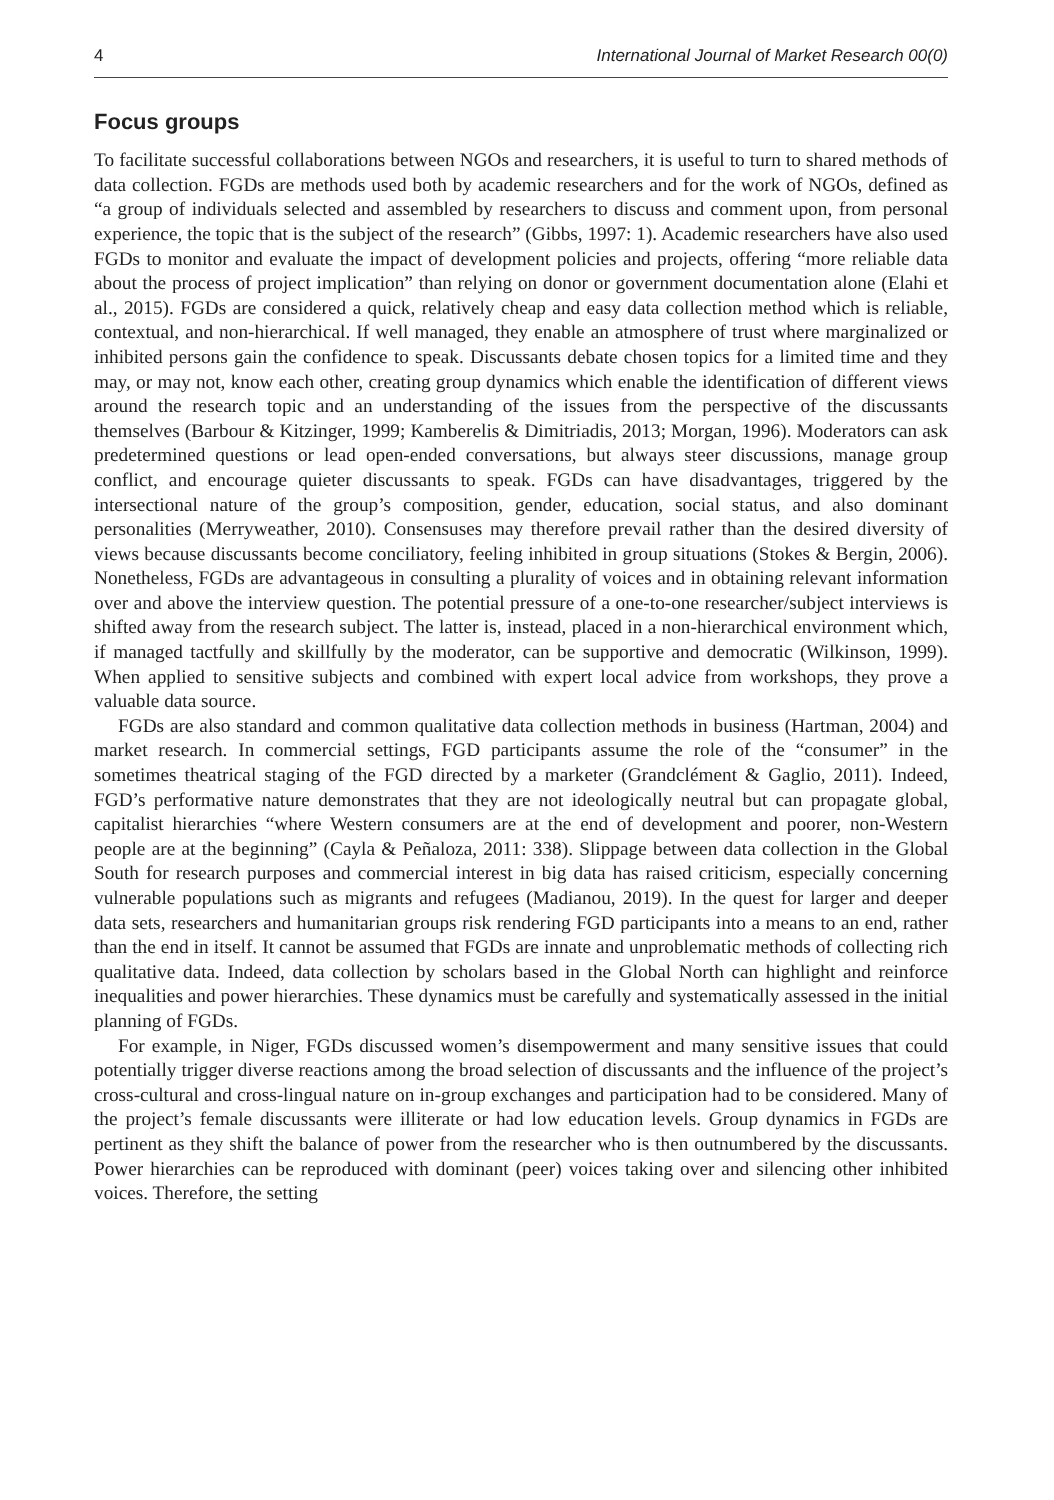4 International Journal of Market Research 00(0)
Focus groups
To facilitate successful collaborations between NGOs and researchers, it is useful to turn to shared methods of data collection. FGDs are methods used both by academic researchers and for the work of NGOs, defined as “a group of individuals selected and assembled by researchers to discuss and comment upon, from personal experience, the topic that is the subject of the research” (Gibbs, 1997: 1). Academic researchers have also used FGDs to monitor and evaluate the impact of development policies and projects, offering “more reliable data about the process of project implication” than relying on donor or government documentation alone (Elahi et al., 2015). FGDs are considered a quick, relatively cheap and easy data collection method which is reliable, contextual, and non-hierarchical. If well managed, they enable an atmosphere of trust where marginalized or inhibited persons gain the confidence to speak. Discussants debate chosen topics for a limited time and they may, or may not, know each other, creating group dynamics which enable the identification of different views around the research topic and an understanding of the issues from the perspective of the discussants themselves (Barbour & Kitzinger, 1999; Kamberelis & Dimitriadis, 2013; Morgan, 1996). Moderators can ask predetermined questions or lead open-ended conversations, but always steer discussions, manage group conflict, and encourage quieter discussants to speak. FGDs can have disadvantages, triggered by the intersectional nature of the group’s composition, gender, education, social status, and also dominant personalities (Merryweather, 2010). Consensuses may therefore prevail rather than the desired diversity of views because discussants become conciliatory, feeling inhibited in group situations (Stokes & Bergin, 2006). Nonetheless, FGDs are advantageous in consulting a plurality of voices and in obtaining relevant information over and above the interview question. The potential pressure of a one-to-one researcher/subject interviews is shifted away from the research subject. The latter is, instead, placed in a non-hierarchical environment which, if managed tactfully and skillfully by the moderator, can be supportive and democratic (Wilkinson, 1999). When applied to sensitive subjects and combined with expert local advice from workshops, they prove a valuable data source.
FGDs are also standard and common qualitative data collection methods in business (Hartman, 2004) and market research. In commercial settings, FGD participants assume the role of the “consumer” in the sometimes theatrical staging of the FGD directed by a marketer (Grandclément & Gaglio, 2011). Indeed, FGD’s performative nature demonstrates that they are not ideologically neutral but can propagate global, capitalist hierarchies “where Western consumers are at the end of development and poorer, non-Western people are at the beginning” (Cayla & Peñaloza, 2011: 338). Slippage between data collection in the Global South for research purposes and commercial interest in big data has raised criticism, especially concerning vulnerable populations such as migrants and refugees (Madianou, 2019). In the quest for larger and deeper data sets, researchers and humanitarian groups risk rendering FGD participants into a means to an end, rather than the end in itself. It cannot be assumed that FGDs are innate and unproblematic methods of collecting rich qualitative data. Indeed, data collection by scholars based in the Global North can highlight and reinforce inequalities and power hierarchies. These dynamics must be carefully and systematically assessed in the initial planning of FGDs.
For example, in Niger, FGDs discussed women’s disempowerment and many sensitive issues that could potentially trigger diverse reactions among the broad selection of discussants and the influence of the project’s cross-cultural and cross-lingual nature on in-group exchanges and participation had to be considered. Many of the project’s female discussants were illiterate or had low education levels. Group dynamics in FGDs are pertinent as they shift the balance of power from the researcher who is then outnumbered by the discussants. Power hierarchies can be reproduced with dominant (peer) voices taking over and silencing other inhibited voices. Therefore, the setting